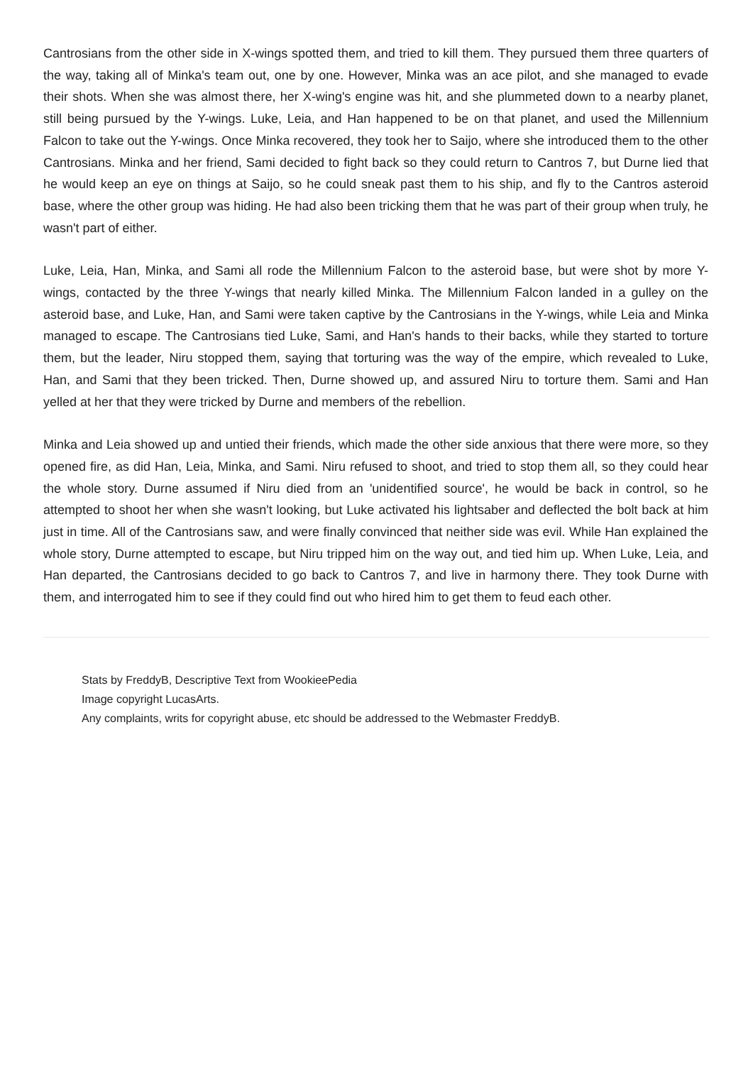Cantrosians from the other side in X-wings spotted them, and tried to kill them. They pursued them three quarters of the way, taking all of Minka's team out, one by one. However, Minka was an ace pilot, and she managed to evade their shots. When she was almost there, her X-wing's engine was hit, and she plummeted down to a nearby planet, still being pursued by the Y-wings. Luke, Leia, and Han happened to be on that planet, and used the Millennium Falcon to take out the Y-wings. Once Minka recovered, they took her to Saijo, where she introduced them to the other Cantrosians. Minka and her friend, Sami decided to fight back so they could return to Cantros 7, but Durne lied that he would keep an eye on things at Saijo, so he could sneak past them to his ship, and fly to the Cantros asteroid base, where the other group was hiding. He had also been tricking them that he was part of their group when truly, he wasn't part of either.
Luke, Leia, Han, Minka, and Sami all rode the Millennium Falcon to the asteroid base, but were shot by more Y-wings, contacted by the three Y-wings that nearly killed Minka. The Millennium Falcon landed in a gulley on the asteroid base, and Luke, Han, and Sami were taken captive by the Cantrosians in the Y-wings, while Leia and Minka managed to escape. The Cantrosians tied Luke, Sami, and Han's hands to their backs, while they started to torture them, but the leader, Niru stopped them, saying that torturing was the way of the empire, which revealed to Luke, Han, and Sami that they been tricked. Then, Durne showed up, and assured Niru to torture them. Sami and Han yelled at her that they were tricked by Durne and members of the rebellion.
Minka and Leia showed up and untied their friends, which made the other side anxious that there were more, so they opened fire, as did Han, Leia, Minka, and Sami. Niru refused to shoot, and tried to stop them all, so they could hear the whole story. Durne assumed if Niru died from an 'unidentified source', he would be back in control, so he attempted to shoot her when she wasn't looking, but Luke activated his lightsaber and deflected the bolt back at him just in time. All of the Cantrosians saw, and were finally convinced that neither side was evil. While Han explained the whole story, Durne attempted to escape, but Niru tripped him on the way out, and tied him up. When Luke, Leia, and Han departed, the Cantrosians decided to go back to Cantros 7, and live in harmony there. They took Durne with them, and interrogated him to see if they could find out who hired him to get them to feud each other.
Stats by FreddyB, Descriptive Text from WookieePedia
Image copyright LucasArts.
Any complaints, writs for copyright abuse, etc should be addressed to the Webmaster FreddyB.